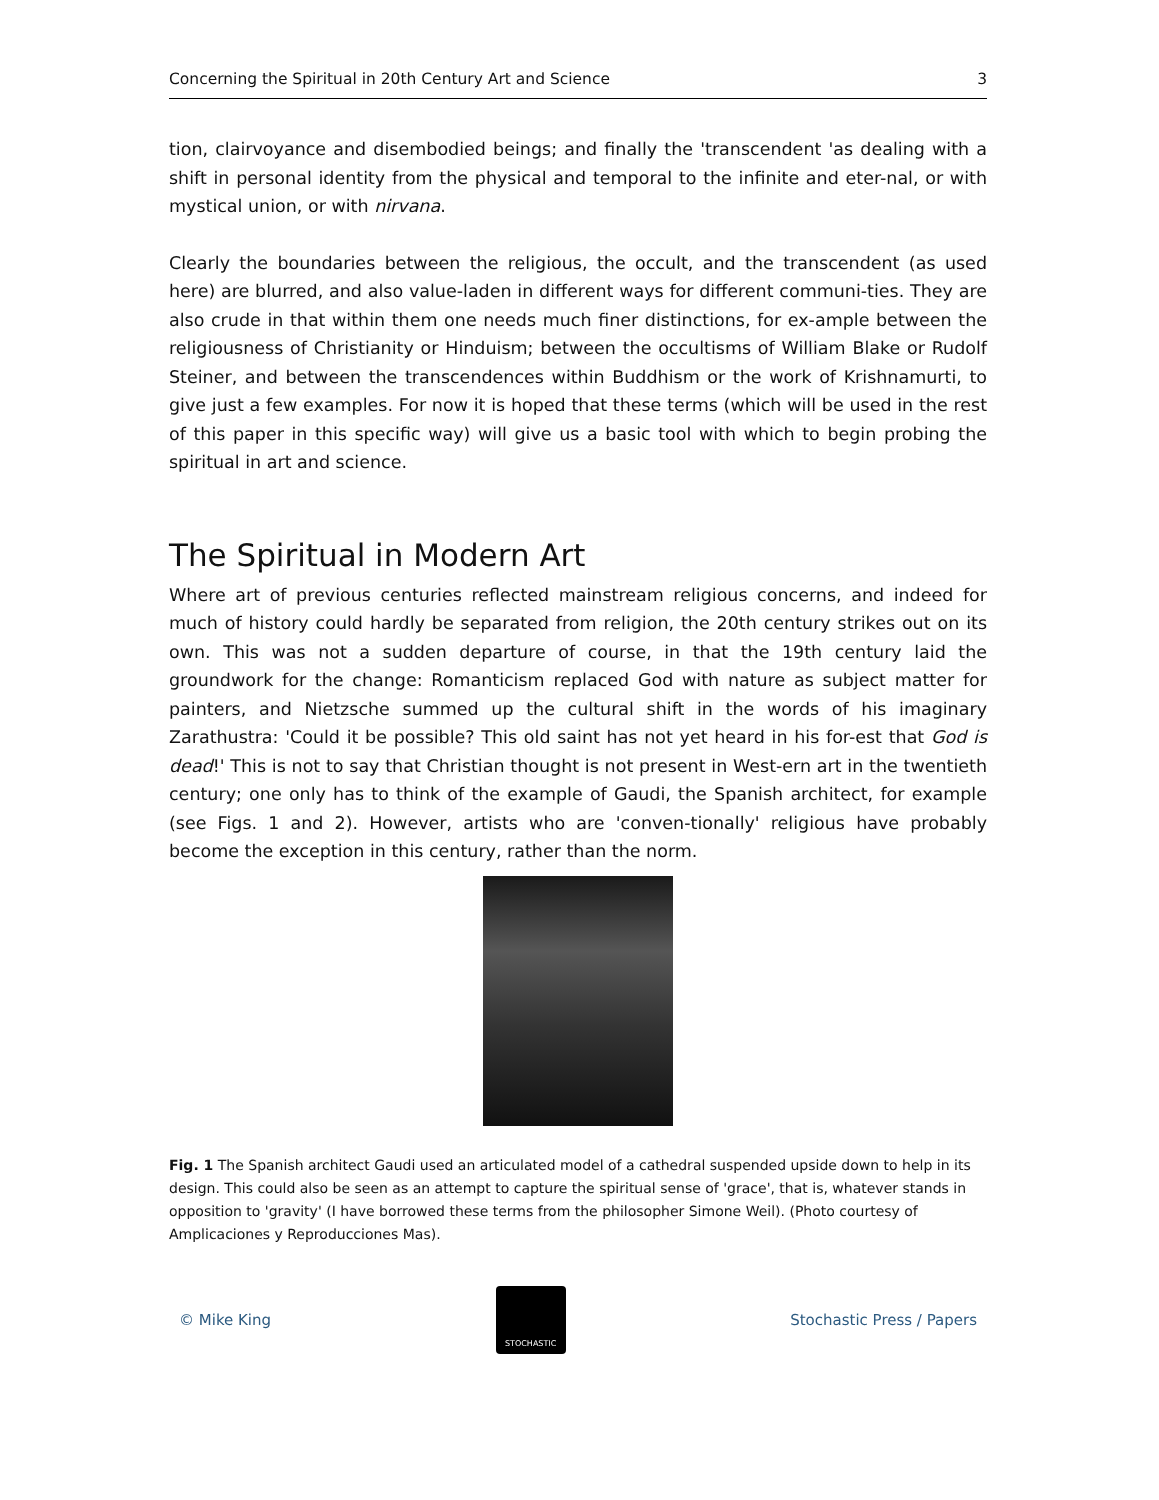Concerning the Spiritual in 20th Century Art and Science 3
tion, clairvoyance and disembodied beings; and finally the 'transcendent 'as dealing with a shift in personal identity from the physical and temporal to the infinite and eter-nal, or with mystical union, or with nirvana.
Clearly the boundaries between the religious, the occult, and the transcendent (as used here) are blurred, and also value-laden in different ways for different communi-ties. They are also crude in that within them one needs much finer distinctions, for ex-ample between the religiousness of Christianity or Hinduism; between the occultisms of William Blake or Rudolf Steiner, and between the transcendences within Buddhism or the work of Krishnamurti, to give just a few examples. For now it is hoped that these terms (which will be used in the rest of this paper in this specific way) will give us a basic tool with which to begin probing the spiritual in art and science.
The Spiritual in Modern Art
Where art of previous centuries reflected mainstream religious concerns, and indeed for much of history could hardly be separated from religion, the 20th century strikes out on its own. This was not a sudden departure of course, in that the 19th century laid the groundwork for the change: Romanticism replaced God with nature as subject matter for painters, and Nietzsche summed up the cultural shift in the words of his imaginary Zarathustra: 'Could it be possible? This old saint has not yet heard in his for-est that God is dead!' This is not to say that Christian thought is not present in West-ern art in the twentieth century; one only has to think of the example of Gaudi, the Spanish architect, for example (see Figs. 1 and 2). However, artists who are 'conven-tionally' religious have probably become the exception in this century, rather than the norm.
Fig. 1 The Spanish architect Gaudi used an articulated model of a cathedral suspended upside down to help in its design. This could also be seen as an attempt to capture the spiritual sense of 'grace', that is, whatever stands in opposition to 'gravity' (I have borrowed these terms from the philosopher Simone Weil). (Photo courtesy of Amplicaciones y Reproducciones Mas).
© Mike King
STOCHASTIC
Stochastic Press / Papers